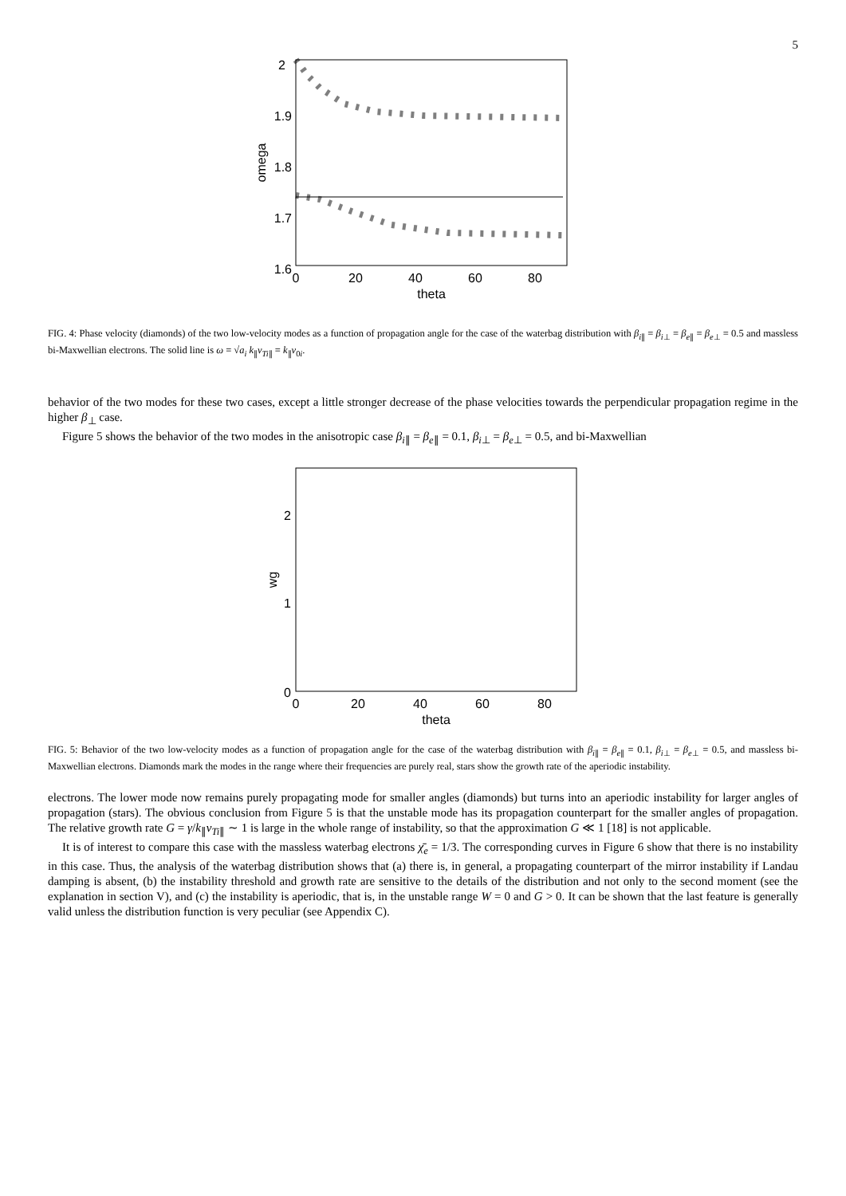5
2
1.9
1.8
1.7
1.6
0
20
40
60
80
theta
omega
FIG. 4: Phase velocity (diamonds) of the two low-velocity modes as a function of propagation angle for the case of the waterbag distribution with β<sub>i∥</sub> = β<sub>i⊥</sub> = β<sub>e∥</sub> = β<sub>e⊥</sub> = 0.5 and massless bi-Maxwellian electrons. The solid line is ω = √a<sub>i</sub> k<sub>∥</sub>v<sub>Ti∥</sub> = k<sub>∥</sub>v<sub>0i</sub>.
behavior of the two modes for these two cases, except a little stronger decrease of the phase velocities towards the perpendicular propagation regime in the higher β<sub>⊥</sub> case.
Figure 5 shows the behavior of the two modes in the anisotropic case β<sub>i∥</sub> = β<sub>e∥</sub> = 0.1, β<sub>i⊥</sub> = β<sub>e⊥</sub> = 0.5, and bi-Maxwellian
2
1
0
0
20
40
60
80
theta
wg
FIG. 5: Behavior of the two low-velocity modes as a function of propagation angle for the case of the waterbag distribution with β<sub>i∥</sub> = β<sub>e∥</sub> = 0.1, β<sub>i⊥</sub> = β<sub>e⊥</sub> = 0.5, and massless bi-Maxwellian electrons. Diamonds mark the modes in the range where their frequencies are purely real, stars show the growth rate of the aperiodic instability.
electrons. The lower mode now remains purely propagating mode for smaller angles (diamonds) but turns into an aperiodic instability for larger angles of propagation (stars). The obvious conclusion from Figure 5 is that the unstable mode has its propagation counterpart for the smaller angles of propagation. The relative growth rate G = γ/k<sub>∥</sub>v<sub>Ti∥</sub> ∼ 1 is large in the whole range of instability, so that the approximation G ≪ 1 [18] is not applicable.
It is of interest to compare this case with the massless waterbag electrons χ̄<sub>e</sub> = 1/3. The corresponding curves in Figure 6 show that there is no instability in this case. Thus, the analysis of the waterbag distribution shows that (a) there is, in general, a propagating counterpart of the mirror instability if Landau damping is absent, (b) the instability threshold and growth rate are sensitive to the details of the distribution and not only to the second moment (see the explanation in section V), and (c) the instability is aperiodic, that is, in the unstable range W = 0 and G > 0. It can be shown that the last feature is generally valid unless the distribution function is very peculiar (see Appendix C).